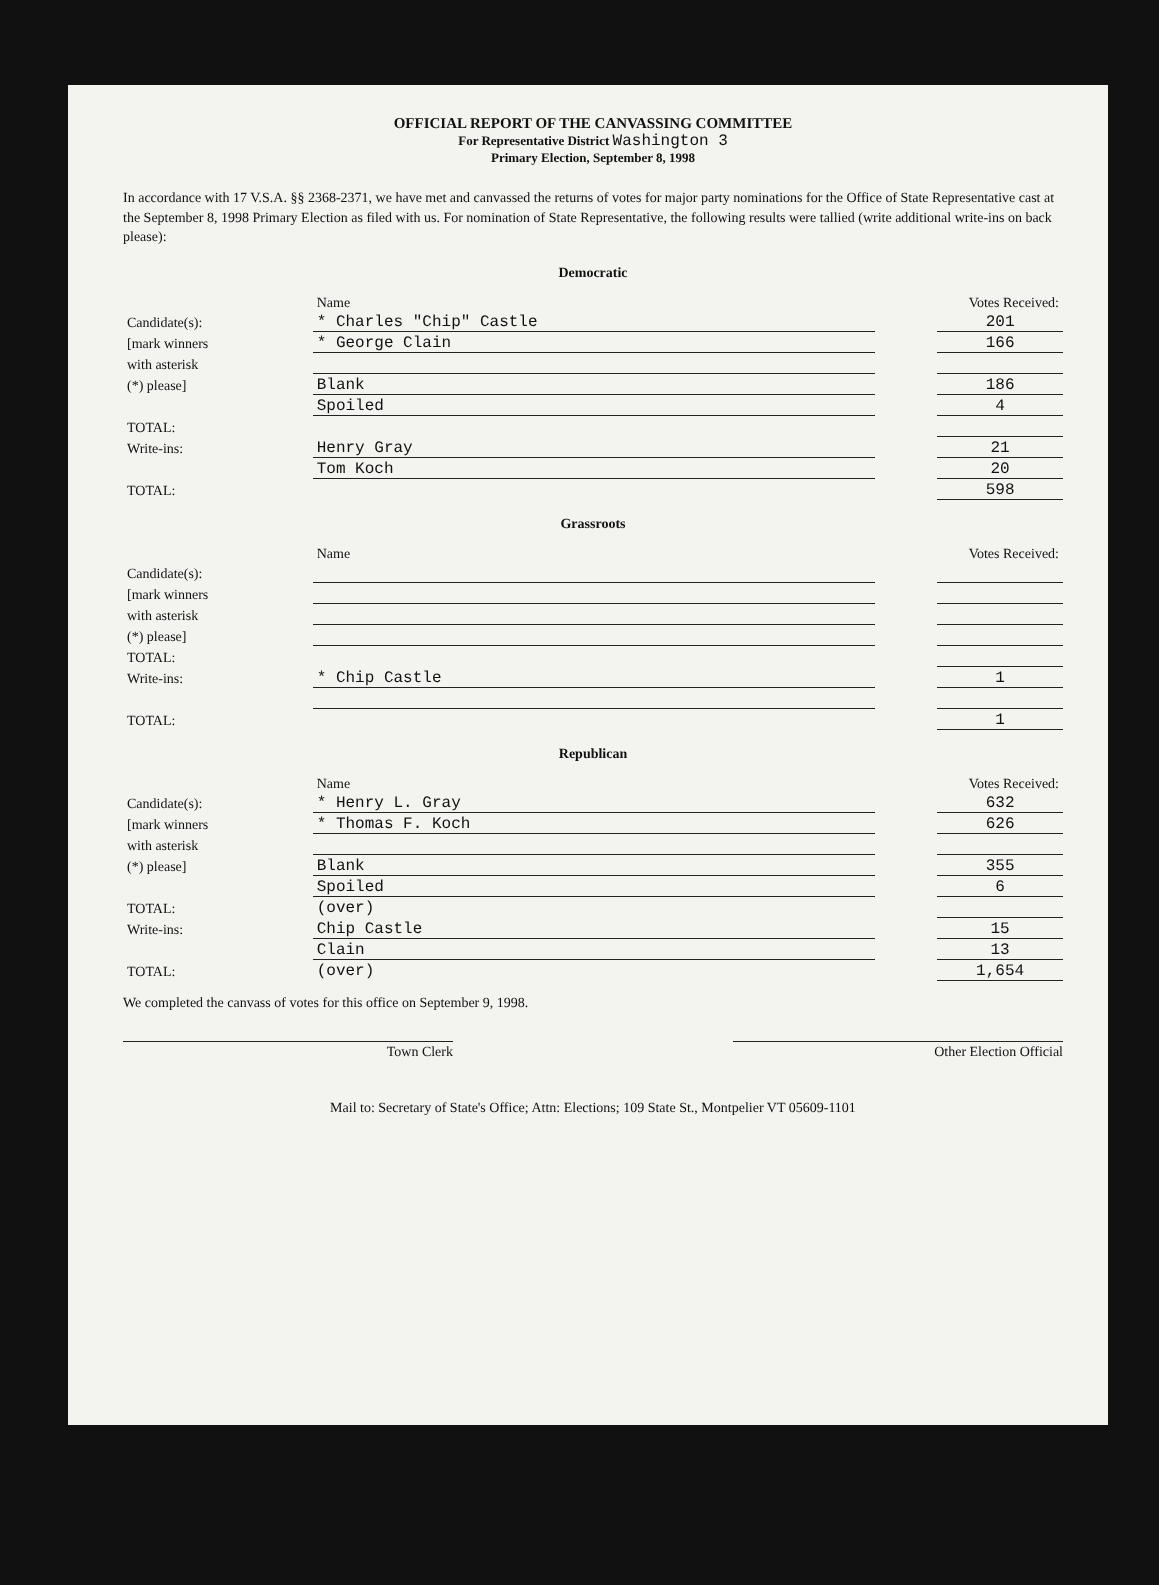OFFICIAL REPORT OF THE CANVASSING COMMITTEE
For Representative District Washington 3
Primary Election, September 8, 1998
In accordance with 17 V.S.A. §§ 2368-2371, we have met and canvassed the returns of votes for major party nominations for the Office of State Representative cast at the September 8, 1998 Primary Election as filed with us. For nomination of State Representative, the following results were tallied (write additional write-ins on back please):
Democratic
| | Name | | Votes Received: |
| Candidate(s): | * Charles "Chip" Castle | | 201 |
| [mark winners | * George Clain | | 166 |
| with asterisk | | | |
| (*) please] | Blank | | 186 |
| | Spoiled | | 4 |
| TOTAL: | | | |
| Write-ins: | Henry Gray | | 21 |
| | Tom Koch | | 20 |
| TOTAL: | | | 598 |
Grassroots
| | Name | | Votes Received: |
| Candidate(s): | | | |
| [mark winners | | | |
| with asterisk | | | |
| (*) please] | | | |
| TOTAL: | | | |
| Write-ins: | * Chip Castle | | 1 |
| TOTAL: | | | 1 |
Republican
| | Name | | Votes Received: |
| Candidate(s): | * Henry L. Gray | | 632 |
| [mark winners | * Thomas F. Koch | | 626 |
| with asterisk | | | |
| (*) please] | Blank | | 355 |
| | Spoiled | | 6 |
| TOTAL: | (over) | | |
| Write-ins: | Chip Castle | | 15 |
| | Clain | | 13 |
| TOTAL: | (over) | | 1,654 |
We completed the canvass of votes for this office on September 9, 1998.
Town Clerk Other Election Official
Mail to: Secretary of State's Office; Attn: Elections; 109 State St., Montpelier VT 05609-1101